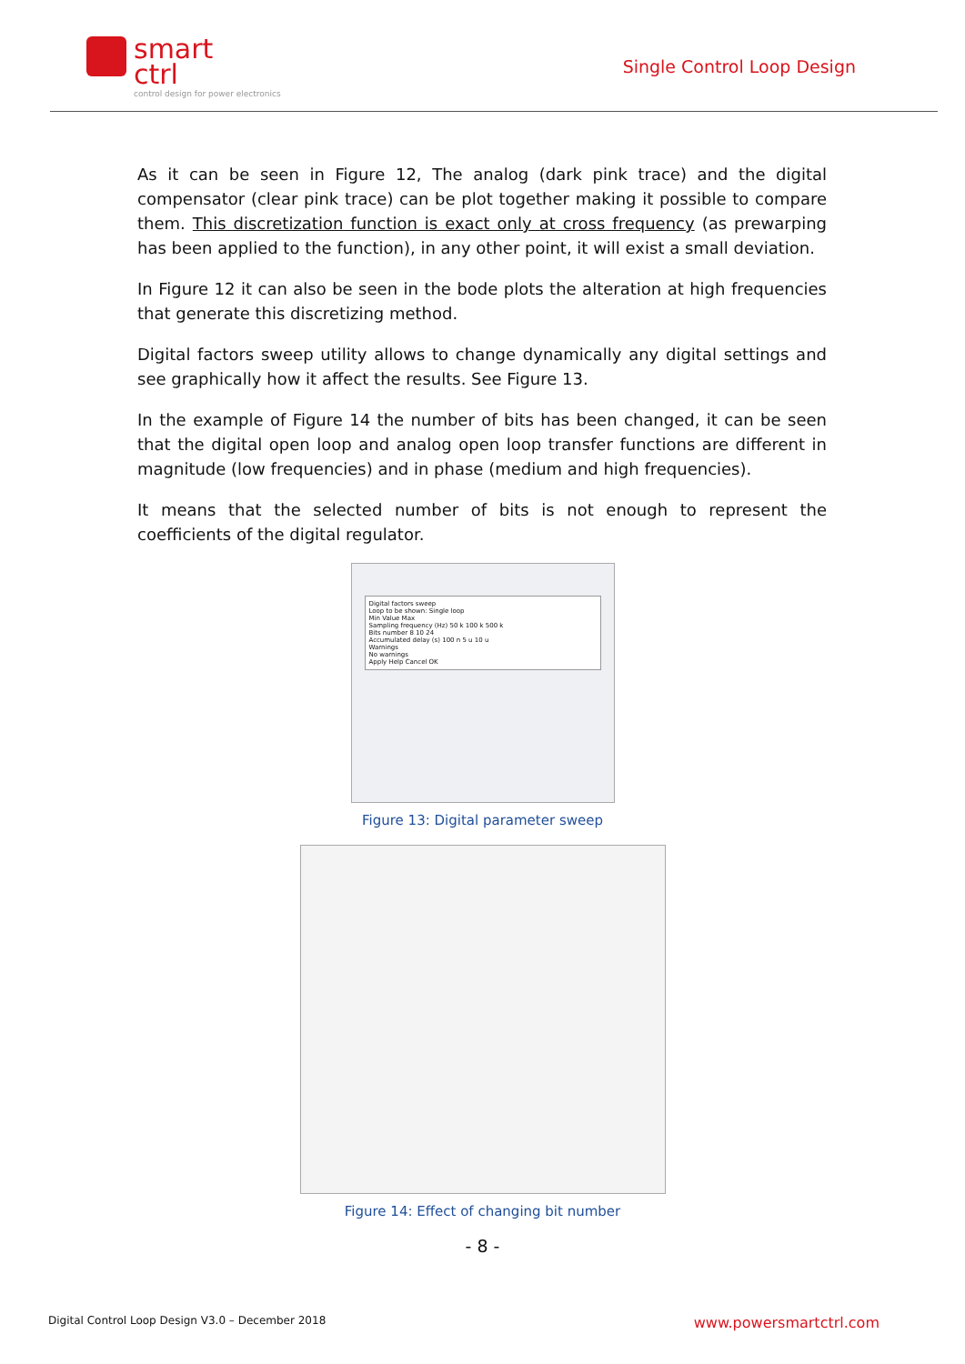smart
ctrl
control design for power electronics
Single Control Loop Design
As it can be seen in Figure 12, The analog (dark pink trace) and the digital compensator (clear pink trace) can be plot together making it possible to compare them. This discretization function is exact only at cross frequency (as prewarping has been applied to the function), in any other point, it will exist a small deviation.
In Figure 12 it can also be seen in the bode plots the alteration at high frequencies that generate this discretizing method.
Digital factors sweep utility allows to change dynamically any digital settings and see graphically how it affect the results. See Figure 13.
In the example of Figure 14 the number of bits has been changed, it can be seen that the digital open loop and analog open loop transfer functions are different in magnitude (low frequencies) and in phase (medium and high frequencies).
It means that the selected number of bits is not enough to represent the coefficients of the digital regulator.
Digital factors sweep
Loop to be shown: Single loop
Min Value Max
Sampling frequency (Hz) 50 k 100 k 500 k
Bits number 8 10 24
Accumulated delay (s) 100 n 5 u 10 u
Warnings
No warnings
Apply Help Cancel OK
Figure 13: Digital parameter sweep
Figure 14: Effect of changing bit number
- 8 -
Digital Control Loop Design V3.0 – December 2018 www.powersmartctrl.com